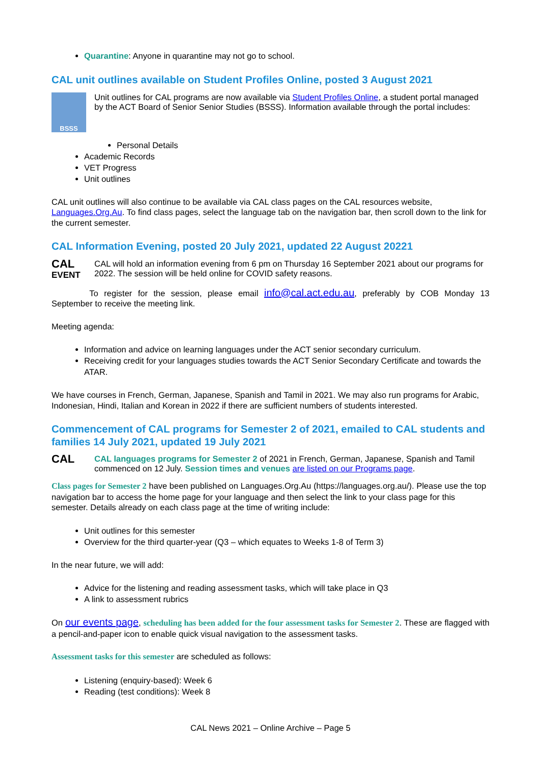Quarantine: Anyone in quarantine may not go to school.
CAL unit outlines available on Student Profiles Online, posted 3 August 2021
BSSS
Unit outlines for CAL programs are now available via Student Profiles Online, a student portal managed by the ACT Board of Senior Senior Studies (BSSS). Information available through the portal includes:
Personal Details
Academic Records
VET Progress
Unit outlines
CAL unit outlines will also continue to be available via CAL class pages on the CAL resources website, Languages.Org.Au. To find class pages, select the language tab on the navigation bar, then scroll down to the link for the current semester.
CAL Information Evening, posted 20 July 2021, updated 22 August 20221
CAL
EVENT
CAL will hold an information evening from 6 pm on Thursday 16 September 2021 about our programs for 2022. The session will be held online for COVID safety reasons.
     To register for the session, please email info@cal.act.edu.au, preferably by COB Monday 13 September to receive the meeting link.
Meeting agenda:
Information and advice on learning languages under the ACT senior secondary curriculum.
Receiving credit for your languages studies towards the ACT Senior Secondary Certificate and towards the ATAR.
We have courses in French, German, Japanese, Spanish and Tamil in 2021. We may also run programs for Arabic, Indonesian, Hindi, Italian and Korean in 2022 if there are sufficient numbers of students interested.
Commencement of CAL programs for Semester 2 of 2021, emailed to CAL students and families 14 July 2021, updated 19 July 2021
CAL
CAL languages programs for Semester 2 of 2021 in French, German, Japanese, Spanish and Tamil commenced on 12 July. Session times and venues are listed on our Programs page.
Class pages for Semester 2 have been published on Languages.Org.Au (https://languages.org.au/). Please use the top navigation bar to access the home page for your language and then select the link to your class page for this semester. Details already on each class page at the time of writing include:
Unit outlines for this semester
Overview for the third quarter-year (Q3 – which equates to Weeks 1-8 of Term 3)
In the near future, we will add:
Advice for the listening and reading assessment tasks, which will take place in Q3
A link to assessment rubrics
On our events page, scheduling has been added for the four assessment tasks for Semester 2. These are flagged with a pencil-and-paper icon to enable quick visual navigation to the assessment tasks.
Assessment tasks for this semester are scheduled as follows:
Listening (enquiry-based): Week 6
Reading (test conditions): Week 8
CAL News 2021 – Online Archive – Page 5